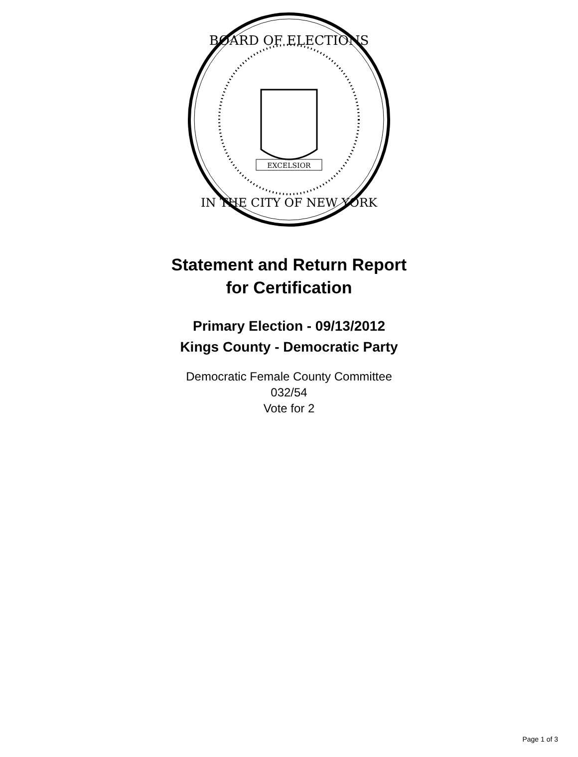BOARD OF ELECTIONS
IN THE CITY OF NEW YORK
EXCELSIOR
Statement and Return Report
for Certification
Primary Election - 09/13/2012
Kings County - Democratic Party
Democratic Female County Committee
032/54
Vote for 2
Page 1 of 3